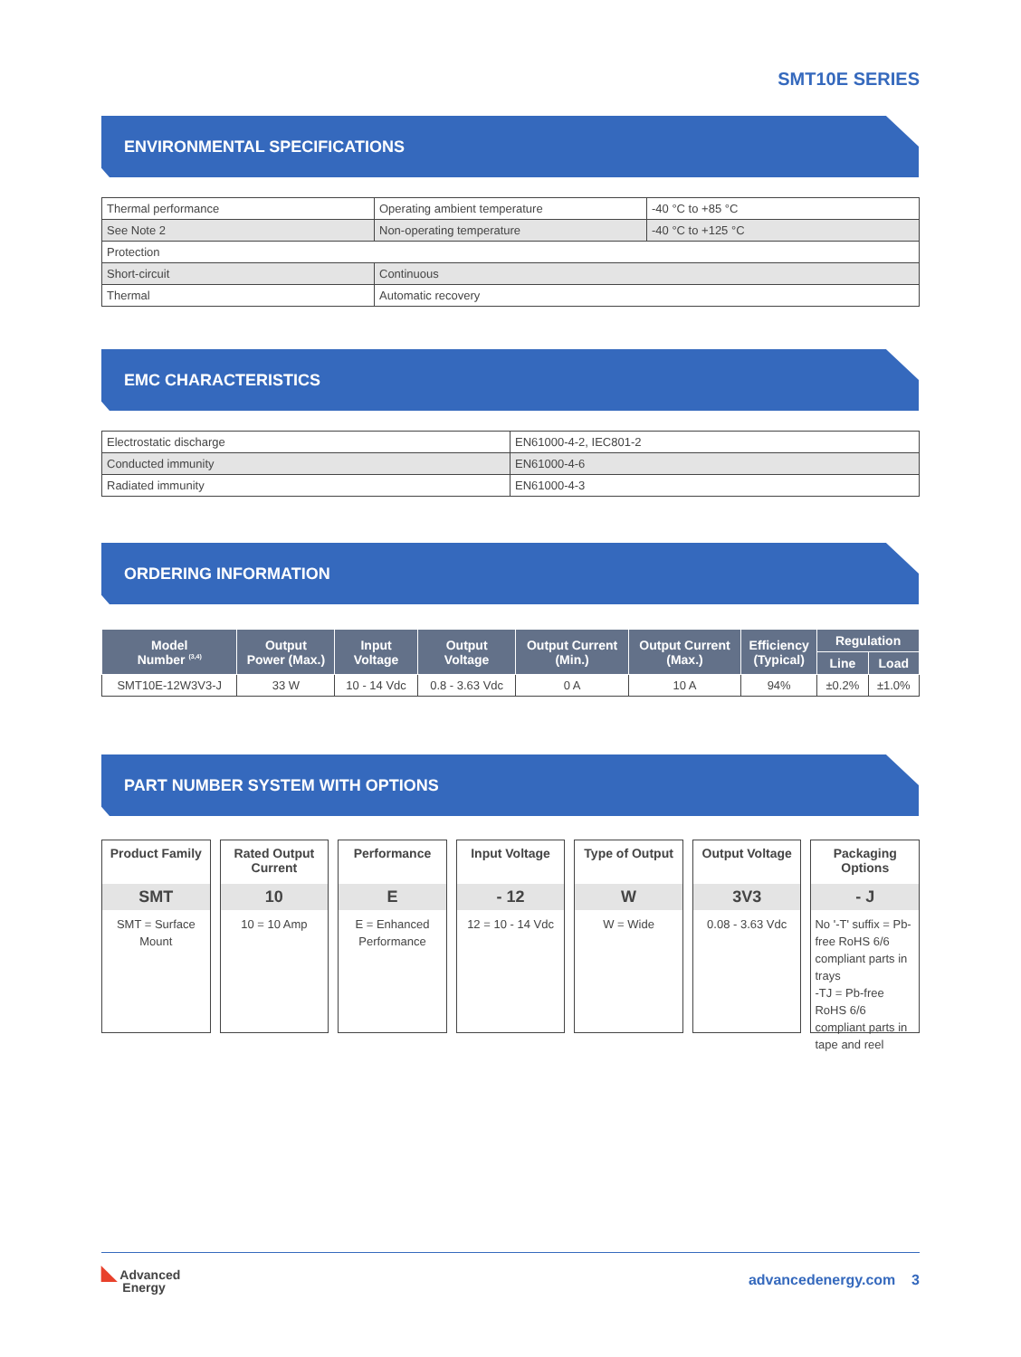SMT10E SERIES
ENVIRONMENTAL SPECIFICATIONS
| Thermal performance | Operating ambient temperature | -40 °C to +85 °C |
| See Note 2 | Non-operating temperature | -40 °C to +125 °C |
| Protection | | |
| Short-circuit | Continuous | |
| Thermal | Automatic recovery | |
EMC CHARACTERISTICS
| Electrostatic discharge | EN61000-4-2, IEC801-2 |
| Conducted immunity | EN61000-4-6 |
| Radiated immunity | EN61000-4-3 |
ORDERING INFORMATION
| Model Number <sup>(3,4)</sup> | Output Power (Max.) | Input Voltage | Output Voltage | Output Current (Min.) | Output Current (Max.) | Efficiency (Typical) | Regulation | |
| --- | --- | --- | --- | --- | --- | --- | --- | --- |
| | | | | | | | Line | Load |
| SMT10E-12W3V3-J | 33 W | 10 - 14 Vdc | 0.8 - 3.63 Vdc | 0 A | 10 A | 94% | ±0.2% | ±1.0% |
PART NUMBER SYSTEM WITH OPTIONS
Product Family
SMT
SMT = Surface Mount
Rated Output Current
10
10 = 10 Amp
Performance
E
E = Enhanced Performance
Input Voltage
- 12
12 = 10 - 14 Vdc
Type of Output
W
W = Wide
Output Voltage
3V3
0.08 - 3.63 Vdc
Packaging Options
- J
No '-T' suffix = Pb-free RoHS 6/6 compliant parts in trays
-TJ = Pb-free RoHS 6/6 compliant parts in tape and reel
◣ Advanced
Energy
advancedenergy.com 3